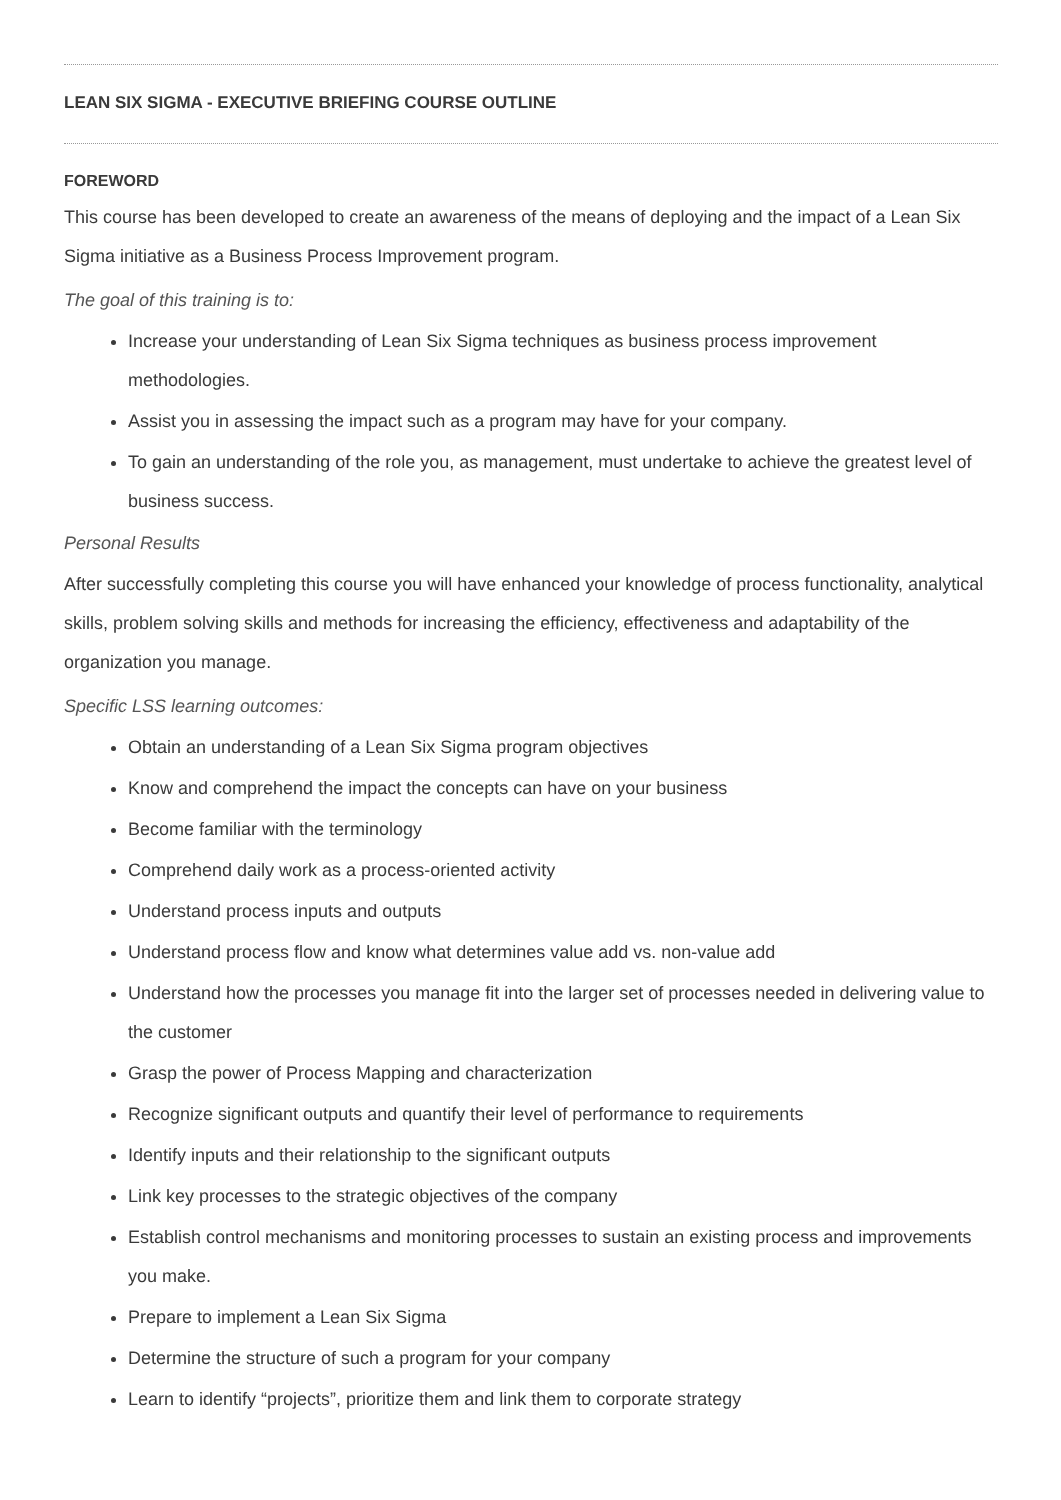LEAN SIX SIGMA - EXECUTIVE BRIEFING COURSE OUTLINE
FOREWORD
This course has been developed to create an awareness of the means of deploying and the impact of a Lean Six Sigma initiative as a Business Process Improvement program.
The goal of this training is to:
Increase your understanding of Lean Six Sigma techniques as business process improvement methodologies.
Assist you in assessing the impact such as a program may have for your company.
To gain an understanding of the role you, as management, must undertake to achieve the greatest level of business success.
Personal Results
After successfully completing this course you will have enhanced your knowledge of process functionality, analytical skills, problem solving skills and methods for increasing the efficiency, effectiveness and adaptability of the organization you manage.
Specific LSS learning outcomes:
Obtain an understanding of a Lean Six Sigma program objectives
Know and comprehend the impact the concepts can have on your business
Become familiar with the terminology
Comprehend daily work as a process-oriented activity
Understand process inputs and outputs
Understand process flow and know what determines value add vs. non-value add
Understand how the processes you manage fit into the larger set of processes needed in delivering value to the customer
Grasp the power of Process Mapping and characterization
Recognize significant outputs and quantify their level of performance to requirements
Identify inputs and their relationship to the significant outputs
Link key processes to the strategic objectives of the company
Establish control mechanisms and monitoring processes to sustain an existing process and improvements you make.
Prepare to implement a Lean Six Sigma
Determine the structure of such a program for your company
Learn to identify “projects”, prioritize them and link them to corporate strategy